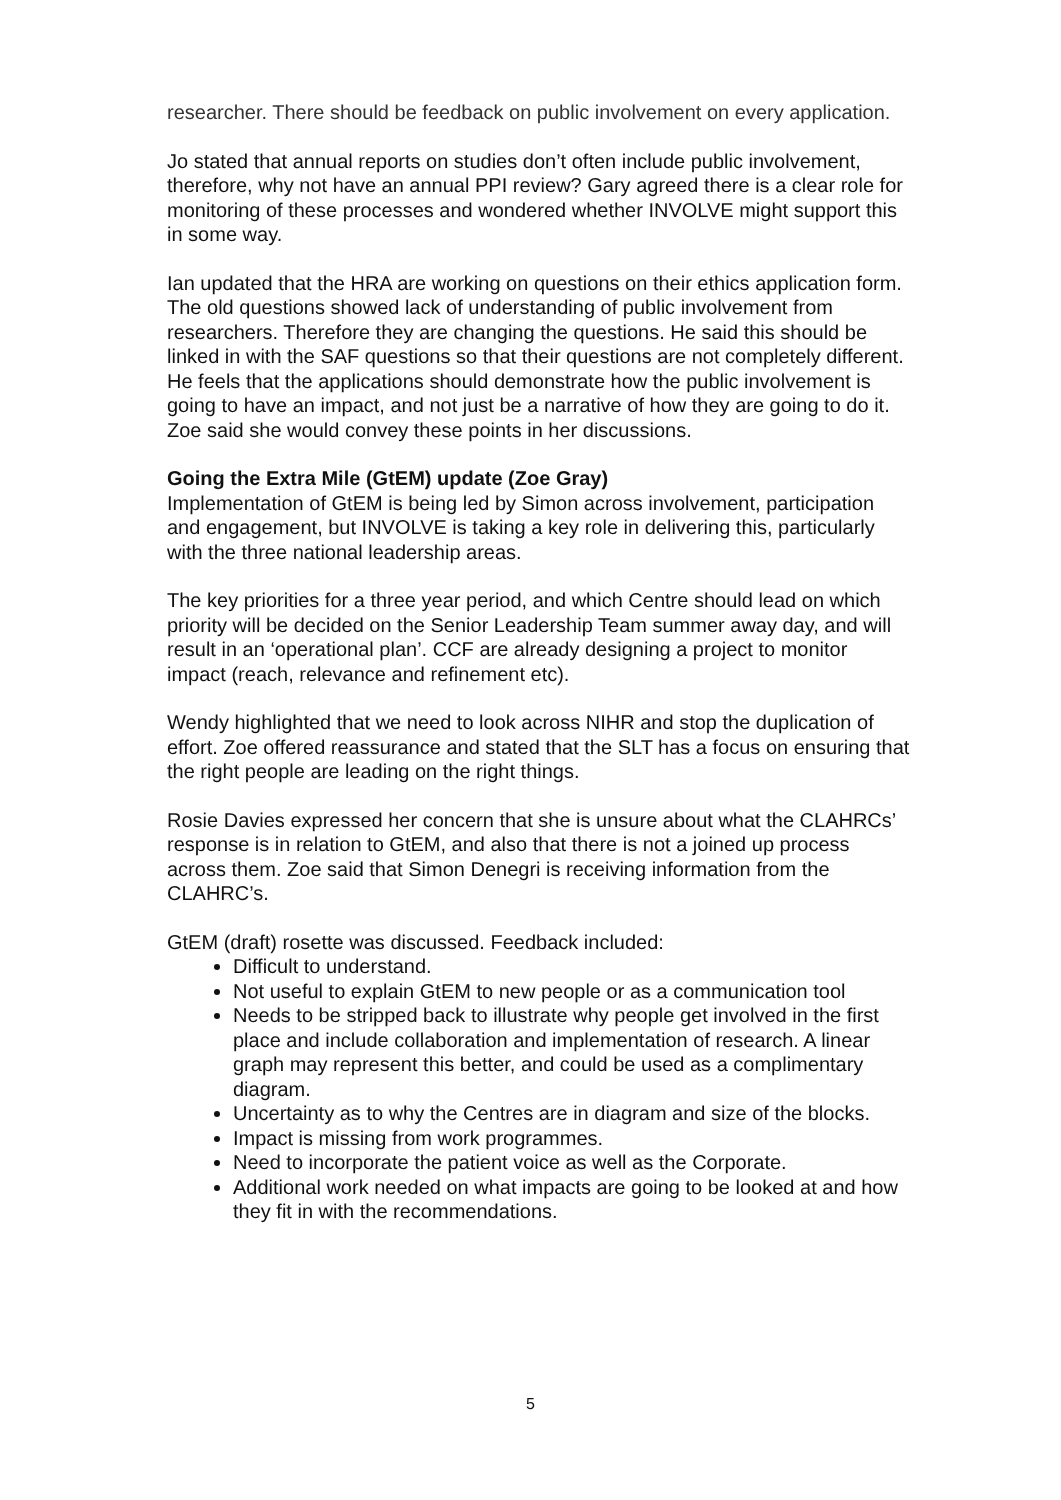researcher. There should be feedback on public involvement on every application.
Jo stated that annual reports on studies don’t often include public involvement, therefore, why not have an annual PPI review? Gary agreed there is a clear role for monitoring of these processes and wondered whether INVOLVE might support this in some way.
Ian updated that the HRA are working on questions on their ethics application form. The old questions showed lack of understanding of public involvement from researchers. Therefore they are changing the questions. He said this should be linked in with the SAF questions so that their questions are not completely different. He feels that the applications should demonstrate how the public involvement is going to have an impact, and not just be a narrative of how they are going to do it. Zoe said she would convey these points in her discussions.
Going the Extra Mile (GtEM) update (Zoe Gray)
Implementation of GtEM is being led by Simon across involvement, participation and engagement, but INVOLVE is taking a key role in delivering this, particularly with the three national leadership areas.
The key priorities for a three year period, and which Centre should lead on which priority will be decided on the Senior Leadership Team summer away day, and will result in an ‘operational plan’. CCF are already designing a project to monitor impact (reach, relevance and refinement etc).
Wendy highlighted that we need to look across NIHR and stop the duplication of effort. Zoe offered reassurance and stated that the SLT has a focus on ensuring that the right people are leading on the right things.
Rosie Davies expressed her concern that she is unsure about what the CLAHRCs’ response is in relation to GtEM, and also that there is not a joined up process across them. Zoe said that Simon Denegri is receiving information from the CLAHRC’s.
GtEM (draft) rosette was discussed. Feedback included:
Difficult to understand.
Not useful to explain GtEM to new people or as a communication tool
Needs to be stripped back to illustrate why people get involved in the first place and include collaboration and implementation of research. A linear graph may represent this better, and could be used as a complimentary diagram.
Uncertainty as to why the Centres are in diagram and size of the blocks.
Impact is missing from work programmes.
Need to incorporate the patient voice as well as the Corporate.
Additional work needed on what impacts are going to be looked at and how they fit in with the recommendations.
5